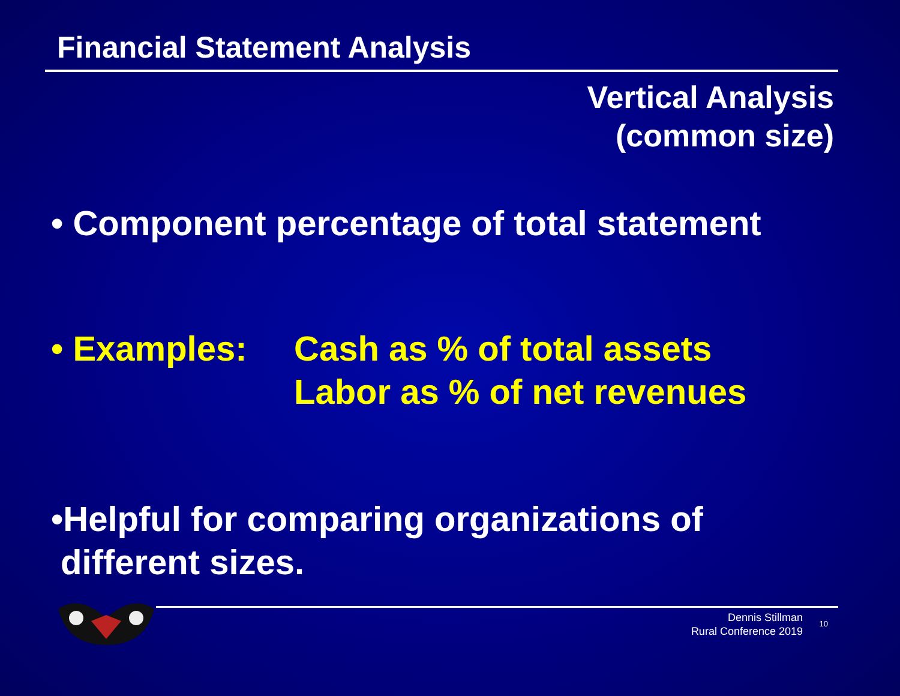Financial Statement Analysis
Vertical Analysis
(common size)
• Component percentage of total statement
• Examples: Cash as % of total assets
Labor as % of net revenues
•Helpful for comparing organizations of
different sizes.
Dennis Stillman
Rural Conference 2019
10